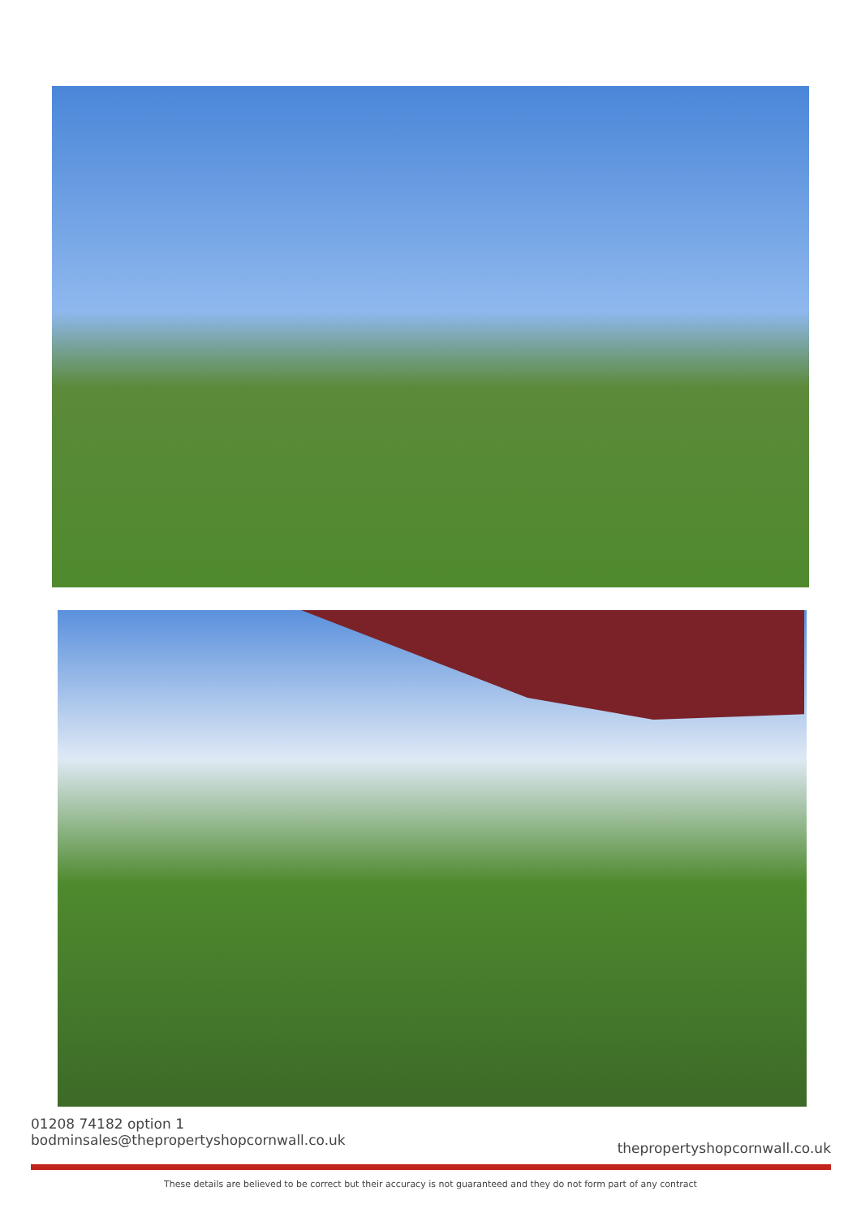01208 74182 option 1
bodminsales@thepropertyshopcornwall.co.uk
thepropertyshopcornwall.co.uk
These details are believed to be correct but their accuracy is not guaranteed and they do not form part of any contract